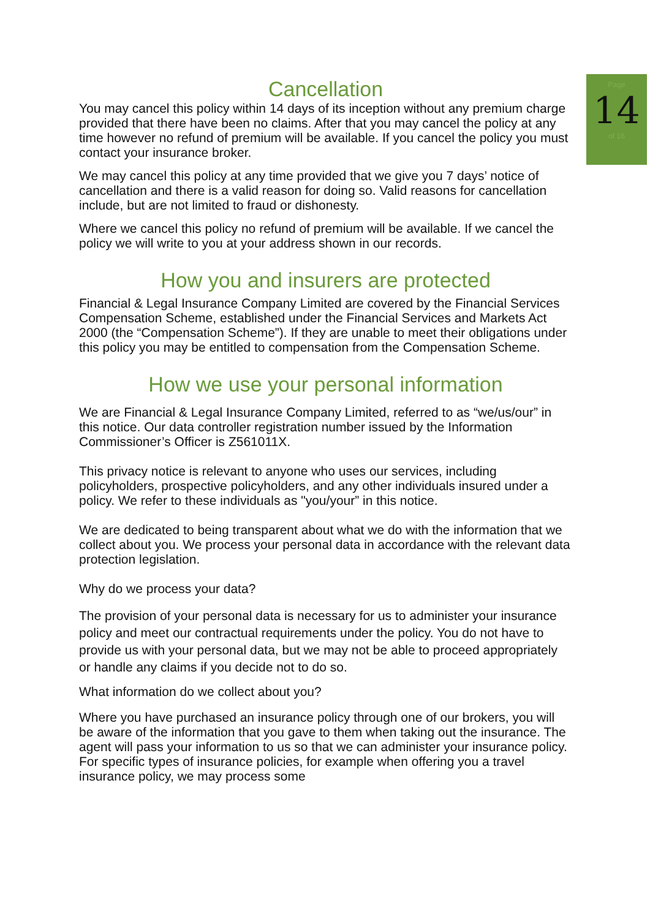Page
14
of 16
Cancellation
You may cancel this policy within 14 days of its inception without any premium charge provided that there have been no claims. After that you may cancel the policy at any time however no refund of premium will be available. If you cancel the policy you must contact your insurance broker.
We may cancel this policy at any time provided that we give you 7 days’ notice of cancellation and there is a valid reason for doing so. Valid reasons for cancellation include, but are not limited to fraud or dishonesty.
Where we cancel this policy no refund of premium will be available. If we cancel the policy we will write to you at your address shown in our records.
How you and insurers are protected
Financial & Legal Insurance Company Limited are covered by the Financial Services Compensation Scheme, established under the Financial Services and Markets Act 2000 (the “Compensation Scheme”). If they are unable to meet their obligations under this policy you may be entitled to compensation from the Compensation Scheme.
How we use your personal information
We are Financial & Legal Insurance Company Limited, referred to as “we/us/our” in this notice. Our data controller registration number issued by the Information Commissioner’s Officer is Z561011X.
This privacy notice is relevant to anyone who uses our services, including policyholders, prospective policyholders, and any other individuals insured under a policy. We refer to these individuals as "you/your” in this notice.
We are dedicated to being transparent about what we do with the information that we collect about you. We process your personal data in accordance with the relevant data protection legislation.
Why do we process your data?
The provision of your personal data is necessary for us to administer your insurance policy and meet our contractual requirements under the policy. You do not have to provide us with your personal data, but we may not be able to proceed appropriately or handle any claims if you decide not to do so.
What information do we collect about you?
Where you have purchased an insurance policy through one of our brokers, you will be aware of the information that you gave to them when taking out the insurance. The agent will pass your information to us so that we can administer your insurance policy. For specific types of insurance policies, for example when offering you a travel insurance policy, we may process some